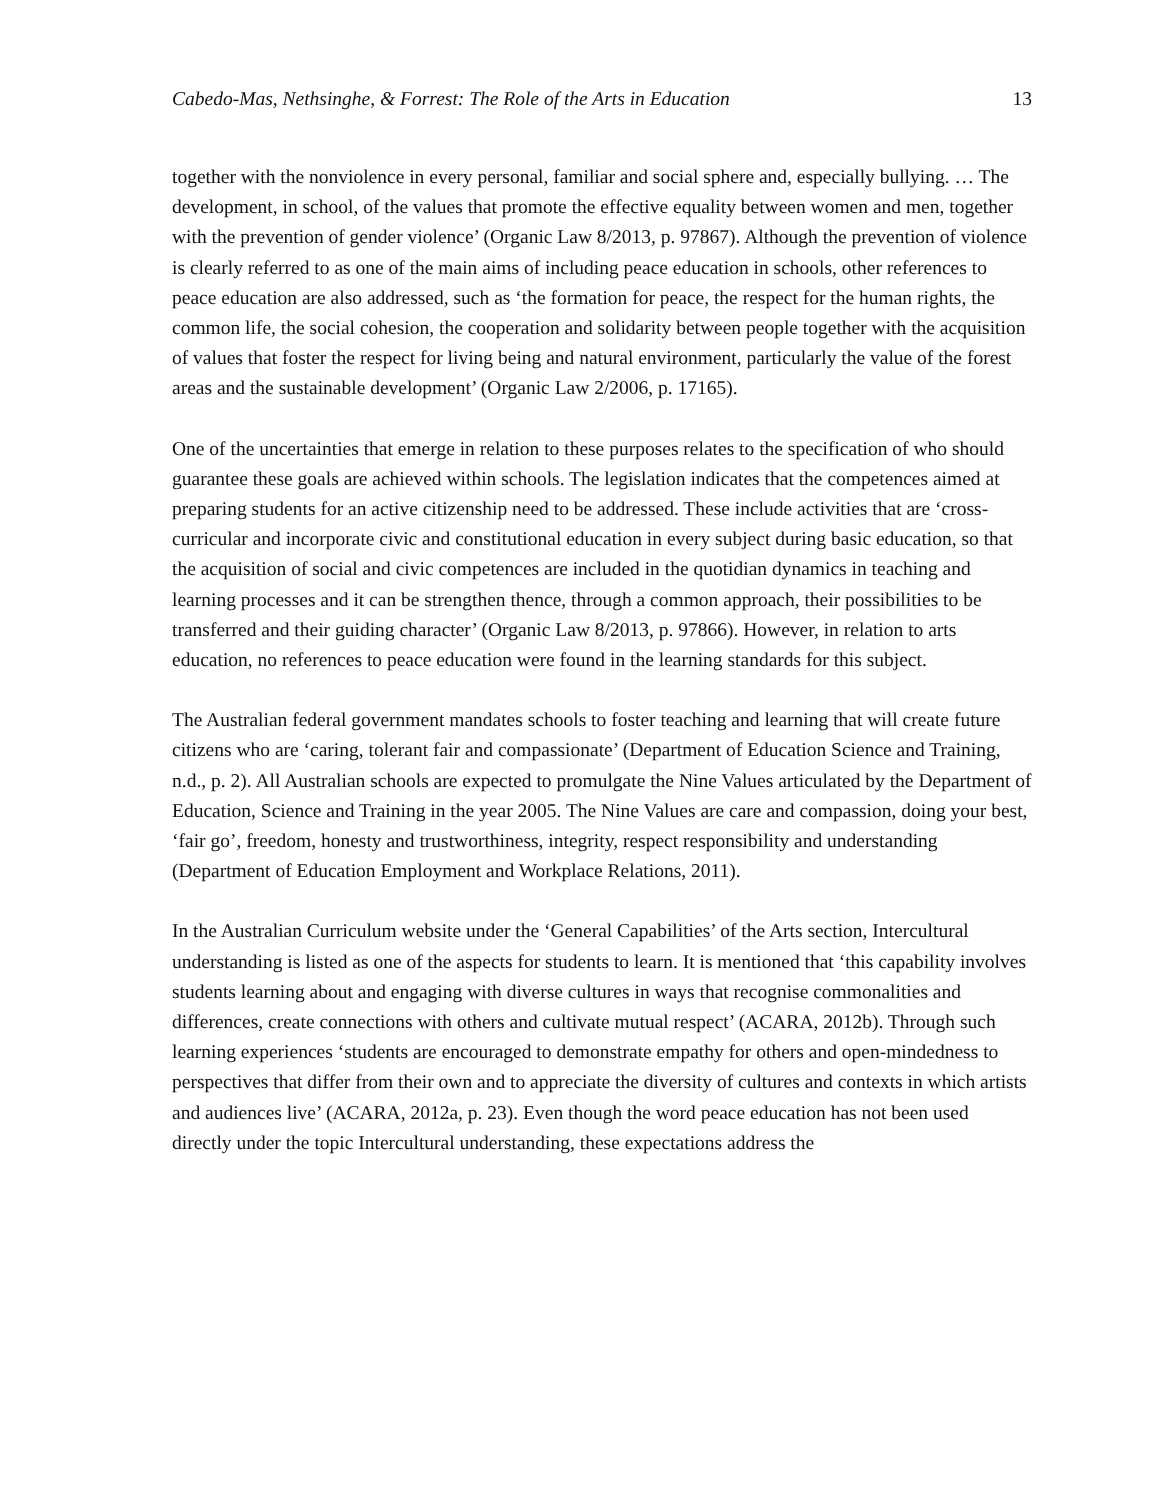Cabedo-Mas, Nethsinghe, & Forrest: The Role of the Arts in Education 13
together with the nonviolence in every personal, familiar and social sphere and, especially bullying. … The development, in school, of the values that promote the effective equality between women and men, together with the prevention of gender violence’ (Organic Law 8/2013, p. 97867). Although the prevention of violence is clearly referred to as one of the main aims of including peace education in schools, other references to peace education are also addressed, such as ‘the formation for peace, the respect for the human rights, the common life, the social cohesion, the cooperation and solidarity between people together with the acquisition of values that foster the respect for living being and natural environment, particularly the value of the forest areas and the sustainable development’ (Organic Law 2/2006, p. 17165).
One of the uncertainties that emerge in relation to these purposes relates to the specification of who should guarantee these goals are achieved within schools. The legislation indicates that the competences aimed at preparing students for an active citizenship need to be addressed. These include activities that are ‘cross-curricular and incorporate civic and constitutional education in every subject during basic education, so that the acquisition of social and civic competences are included in the quotidian dynamics in teaching and learning processes and it can be strengthen thence, through a common approach, their possibilities to be transferred and their guiding character’ (Organic Law 8/2013, p. 97866). However, in relation to arts education, no references to peace education were found in the learning standards for this subject.
The Australian federal government mandates schools to foster teaching and learning that will create future citizens who are ‘caring, tolerant fair and compassionate’ (Department of Education Science and Training, n.d., p. 2). All Australian schools are expected to promulgate the Nine Values articulated by the Department of Education, Science and Training in the year 2005. The Nine Values are care and compassion, doing your best, ‘fair go’, freedom, honesty and trustworthiness, integrity, respect responsibility and understanding (Department of Education Employment and Workplace Relations, 2011).
In the Australian Curriculum website under the ‘General Capabilities’ of the Arts section, Intercultural understanding is listed as one of the aspects for students to learn. It is mentioned that ‘this capability involves students learning about and engaging with diverse cultures in ways that recognise commonalities and differences, create connections with others and cultivate mutual respect’ (ACARA, 2012b). Through such learning experiences ‘students are encouraged to demonstrate empathy for others and open-mindedness to perspectives that differ from their own and to appreciate the diversity of cultures and contexts in which artists and audiences live’ (ACARA, 2012a, p. 23). Even though the word peace education has not been used directly under the topic Intercultural understanding, these expectations address the